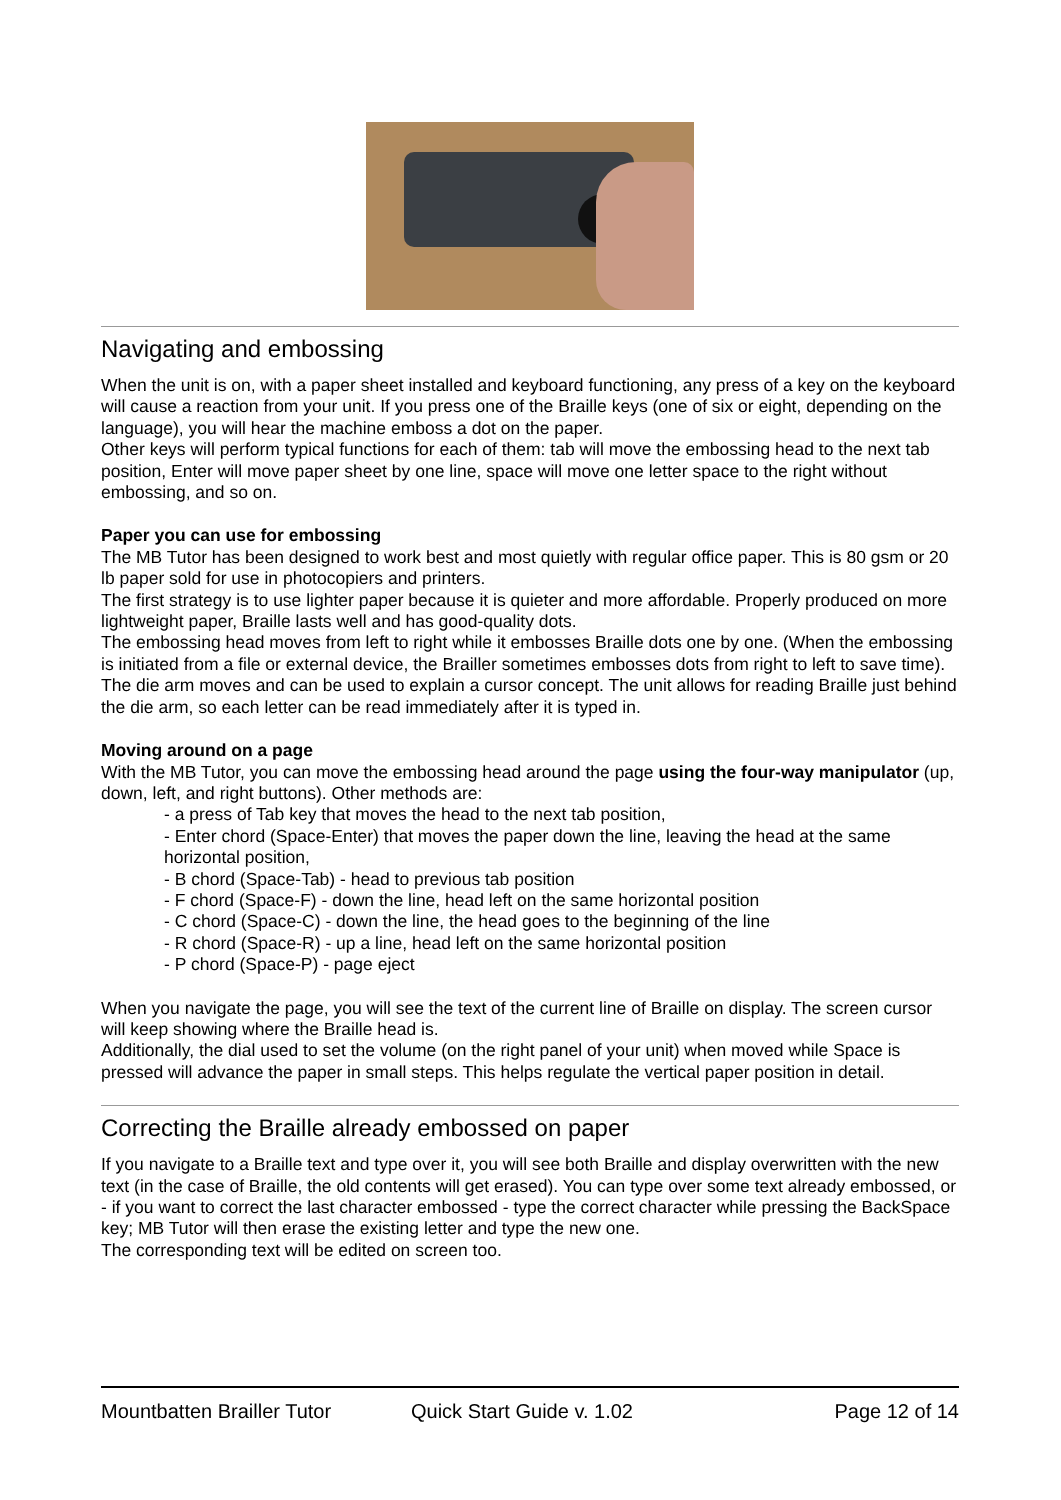Navigating and embossing
When the unit is on, with a paper sheet installed and keyboard functioning, any press of a key on the keyboard will cause a reaction from your unit. If you press one of the Braille keys (one of six or eight, depending on the language), you will hear the machine emboss a dot on the paper.
Other keys will perform typical functions for each of them: tab will move the embossing head to the next tab position, Enter will move paper sheet by one line, space will move one letter space to the right without embossing, and so on.
Paper you can use for embossing
The MB Tutor has been designed to work best and most quietly with regular office paper. This is 80 gsm or 20 lb paper sold for use in photocopiers and printers.
The first strategy is to use lighter paper because it is quieter and more affordable. Properly produced on more lightweight paper, Braille lasts well and has good-quality dots.
The embossing head moves from left to right while it embosses Braille dots one by one. (When the embossing is initiated from a file or external device, the Brailler sometimes embosses dots from right to left to save time). The die arm moves and can be used to explain a cursor concept. The unit allows for reading Braille just behind the die arm, so each letter can be read immediately after it is typed in.
Moving around on a page
With the MB Tutor, you can move the embossing head around the page using the four-way manipulator (up, down, left, and right buttons). Other methods are:
- a press of Tab key that moves the head to the next tab position,
- Enter chord (Space-Enter) that moves the paper down the line, leaving the head at the same horizontal position,
- B chord (Space-Tab) - head to previous tab position
- F chord (Space-F) - down the line, head left on the same horizontal position
- C chord (Space-C) - down the line, the head goes to the beginning of the line
- R chord (Space-R) - up a line, head left on the same horizontal position
- P chord (Space-P) - page eject
When you navigate the page, you will see the text of the current line of Braille on display. The screen cursor will keep showing where the Braille head is.
Additionally, the dial used to set the volume (on the right panel of your unit) when moved while Space is pressed will advance the paper in small steps. This helps regulate the vertical paper position in detail.
Correcting the Braille already embossed on paper
If you navigate to a Braille text and type over it, you will see both Braille and display overwritten with the new text (in the case of Braille, the old contents will get erased). You can type over some text already embossed, or - if you want to correct the last character embossed - type the correct character while pressing the BackSpace key; MB Tutor will then erase the existing letter and type the new one.
The corresponding text will be edited on screen too.
Mountbatten Brailler Tutor Quick Start Guide v. 1.02 Page 12 of 14